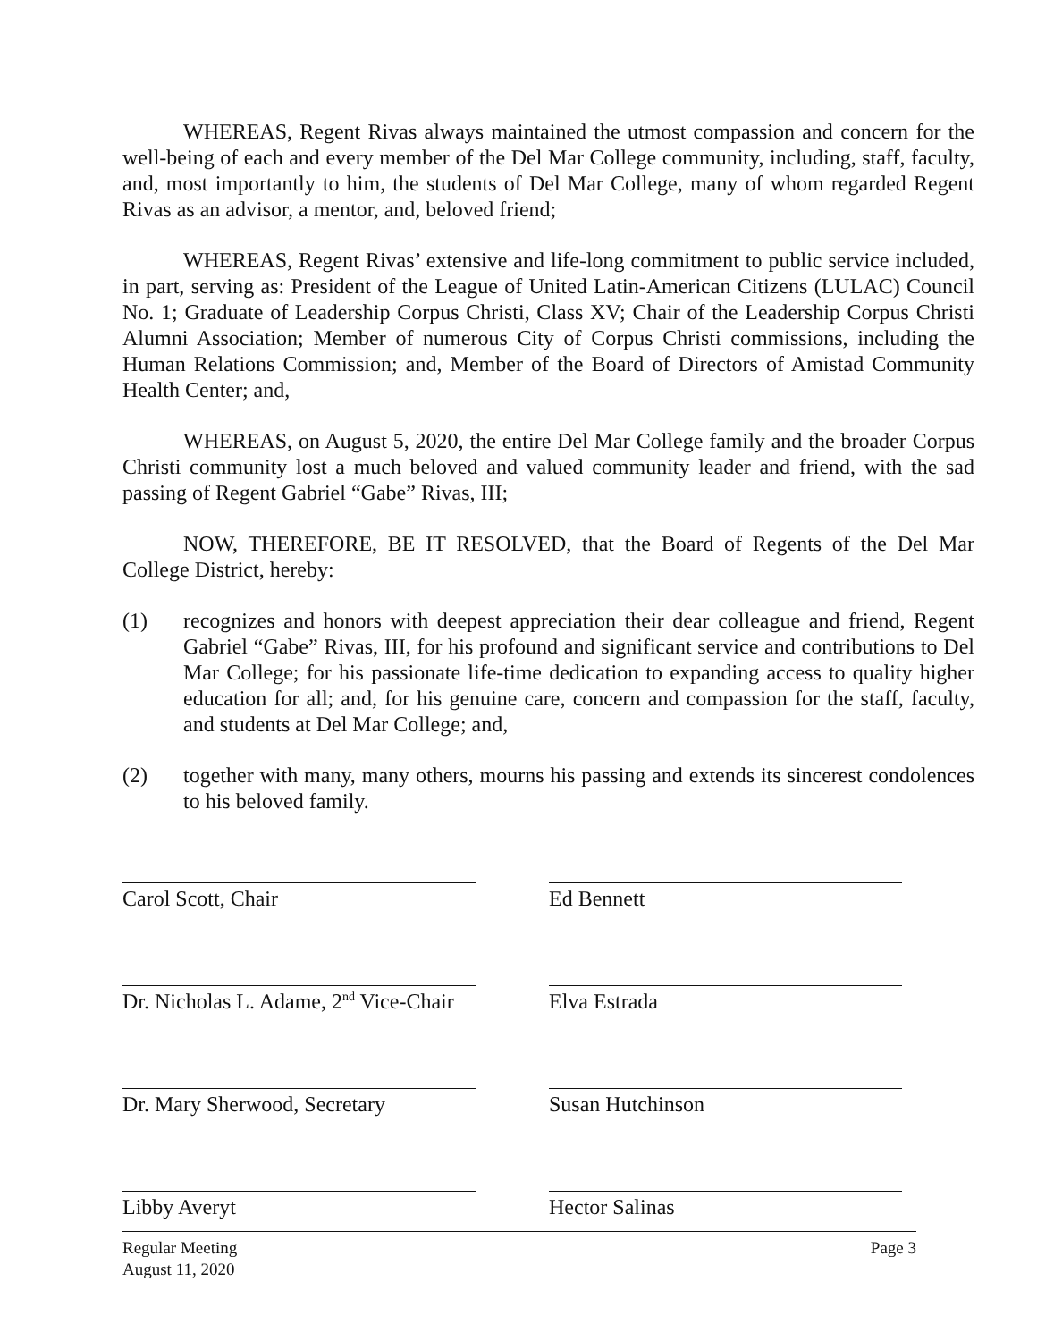WHEREAS, Regent Rivas always maintained the utmost compassion and concern for the well-being of each and every member of the Del Mar College community, including, staff, faculty, and, most importantly to him, the students of Del Mar College, many of whom regarded Regent Rivas as an advisor, a mentor, and, beloved friend;
WHEREAS, Regent Rivas’ extensive and life-long commitment to public service included, in part, serving as: President of the League of United Latin-American Citizens (LULAC) Council No. 1; Graduate of Leadership Corpus Christi, Class XV; Chair of the Leadership Corpus Christi Alumni Association; Member of numerous City of Corpus Christi commissions, including the Human Relations Commission; and, Member of the Board of Directors of Amistad Community Health Center; and,
WHEREAS, on August 5, 2020, the entire Del Mar College family and the broader Corpus Christi community lost a much beloved and valued community leader and friend, with the sad passing of Regent Gabriel “Gabe” Rivas, III;
NOW, THEREFORE, BE IT RESOLVED, that the Board of Regents of the Del Mar College District, hereby:
(1) recognizes and honors with deepest appreciation their dear colleague and friend, Regent Gabriel “Gabe” Rivas, III, for his profound and significant service and contributions to Del Mar College; for his passionate life-time dedication to expanding access to quality higher education for all; and, for his genuine care, concern and compassion for the staff, faculty, and students at Del Mar College; and,
(2) together with many, many others, mourns his passing and extends its sincerest condolences to his beloved family.
Carol Scott, Chair Ed Bennett
Dr. Nicholas L. Adame, 2<sup>nd</sup> Vice-Chair
Elva Estrada
Dr. Mary Sherwood, Secretary
Susan Hutchinson
Libby Averyt Hector Salinas
Regular Meeting
August 11, 2020
Page 3